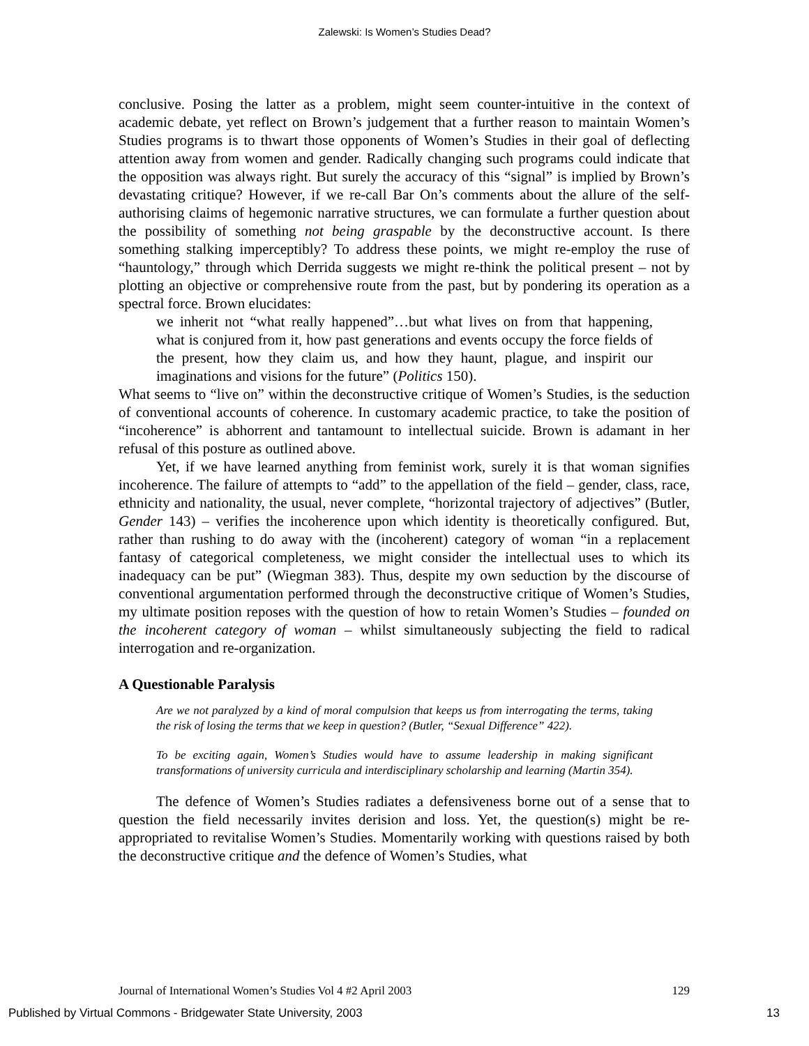Zalewski: Is Women’s Studies Dead?
conclusive. Posing the latter as a problem, might seem counter-intuitive in the context of academic debate, yet reflect on Brown’s judgement that a further reason to maintain Women’s Studies programs is to thwart those opponents of Women’s Studies in their goal of deflecting attention away from women and gender. Radically changing such programs could indicate that the opposition was always right. But surely the accuracy of this “signal” is implied by Brown’s devastating critique? However, if we re-call Bar On’s comments about the allure of the self-authorising claims of hegemonic narrative structures, we can formulate a further question about the possibility of something not being graspable by the deconstructive account. Is there something stalking imperceptibly? To address these points, we might re-employ the ruse of “hauntology,” through which Derrida suggests we might re-think the political present – not by plotting an objective or comprehensive route from the past, but by pondering its operation as a spectral force. Brown elucidates:
we inherit not “what really happened”…but what lives on from that happening, what is conjured from it, how past generations and events occupy the force fields of the present, how they claim us, and how they haunt, plague, and inspirit our imaginations and visions for the future” (Politics 150).
What seems to “live on” within the deconstructive critique of Women’s Studies, is the seduction of conventional accounts of coherence. In customary academic practice, to take the position of “incoherence” is abhorrent and tantamount to intellectual suicide. Brown is adamant in her refusal of this posture as outlined above.
Yet, if we have learned anything from feminist work, surely it is that woman signifies incoherence. The failure of attempts to “add” to the appellation of the field – gender, class, race, ethnicity and nationality, the usual, never complete, “horizontal trajectory of adjectives” (Butler, Gender 143) – verifies the incoherence upon which identity is theoretically configured. But, rather than rushing to do away with the (incoherent) category of woman “in a replacement fantasy of categorical completeness, we might consider the intellectual uses to which its inadequacy can be put” (Wiegman 383). Thus, despite my own seduction by the discourse of conventional argumentation performed through the deconstructive critique of Women’s Studies, my ultimate position reposes with the question of how to retain Women’s Studies – founded on the incoherent category of woman – whilst simultaneously subjecting the field to radical interrogation and re-organization.
A Questionable Paralysis
Are we not paralyzed by a kind of moral compulsion that keeps us from interrogating the terms, taking the risk of losing the terms that we keep in question? (Butler, “Sexual Difference” 422).
To be exciting again, Women’s Studies would have to assume leadership in making significant transformations of university curricula and interdisciplinary scholarship and learning (Martin 354).
The defence of Women’s Studies radiates a defensiveness borne out of a sense that to question the field necessarily invites derision and loss. Yet, the question(s) might be re-appropriated to revitalise Women’s Studies. Momentarily working with questions raised by both the deconstructive critique and the defence of Women’s Studies, what
Journal of International Women’s Studies Vol 4 #2 April 2003 129
Published by Virtual Commons - Bridgewater State University, 2003 13